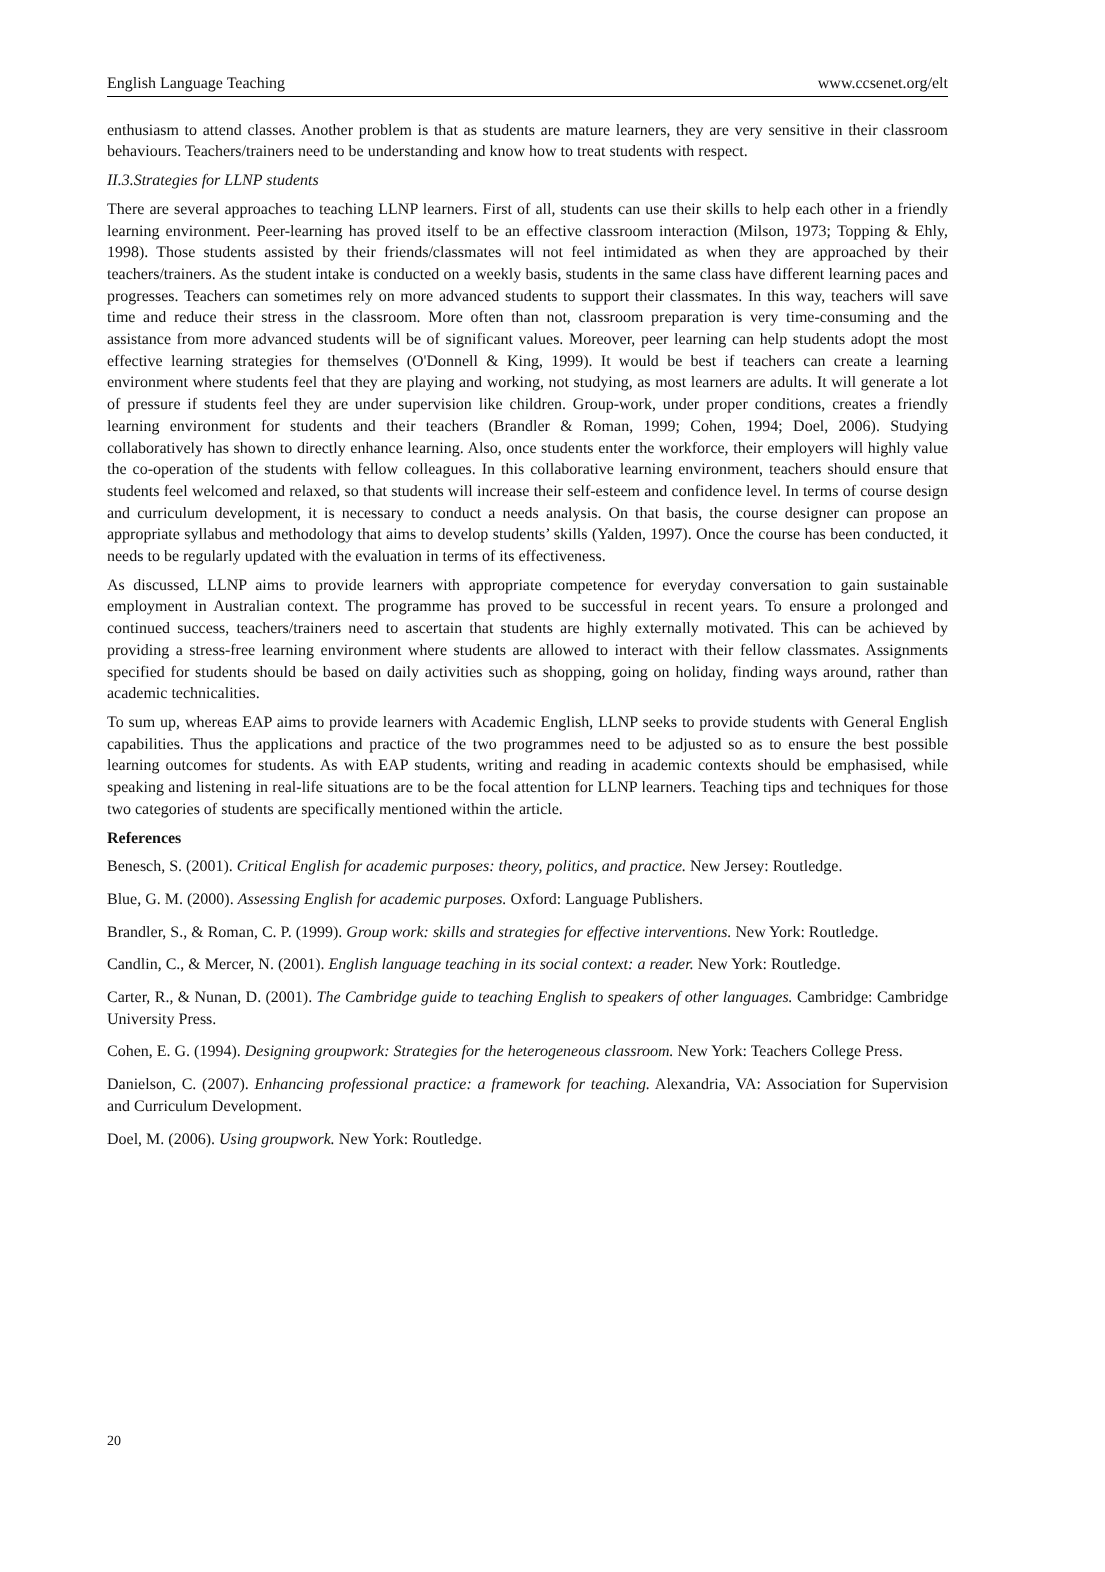English Language Teaching www.ccsenet.org/elt
enthusiasm to attend classes. Another problem is that as students are mature learners, they are very sensitive in their classroom behaviours. Teachers/trainers need to be understanding and know how to treat students with respect.
II.3.Strategies for LLNP students
There are several approaches to teaching LLNP learners. First of all, students can use their skills to help each other in a friendly learning environment. Peer-learning has proved itself to be an effective classroom interaction (Milson, 1973; Topping & Ehly, 1998). Those students assisted by their friends/classmates will not feel intimidated as when they are approached by their teachers/trainers. As the student intake is conducted on a weekly basis, students in the same class have different learning paces and progresses. Teachers can sometimes rely on more advanced students to support their classmates. In this way, teachers will save time and reduce their stress in the classroom. More often than not, classroom preparation is very time-consuming and the assistance from more advanced students will be of significant values. Moreover, peer learning can help students adopt the most effective learning strategies for themselves (O'Donnell & King, 1999). It would be best if teachers can create a learning environment where students feel that they are playing and working, not studying, as most learners are adults. It will generate a lot of pressure if students feel they are under supervision like children. Group-work, under proper conditions, creates a friendly learning environment for students and their teachers (Brandler & Roman, 1999; Cohen, 1994; Doel, 2006). Studying collaboratively has shown to directly enhance learning. Also, once students enter the workforce, their employers will highly value the co-operation of the students with fellow colleagues. In this collaborative learning environment, teachers should ensure that students feel welcomed and relaxed, so that students will increase their self-esteem and confidence level. In terms of course design and curriculum development, it is necessary to conduct a needs analysis. On that basis, the course designer can propose an appropriate syllabus and methodology that aims to develop students’ skills (Yalden, 1997). Once the course has been conducted, it needs to be regularly updated with the evaluation in terms of its effectiveness.
As discussed, LLNP aims to provide learners with appropriate competence for everyday conversation to gain sustainable employment in Australian context. The programme has proved to be successful in recent years. To ensure a prolonged and continued success, teachers/trainers need to ascertain that students are highly externally motivated. This can be achieved by providing a stress-free learning environment where students are allowed to interact with their fellow classmates. Assignments specified for students should be based on daily activities such as shopping, going on holiday, finding ways around, rather than academic technicalities.
To sum up, whereas EAP aims to provide learners with Academic English, LLNP seeks to provide students with General English capabilities. Thus the applications and practice of the two programmes need to be adjusted so as to ensure the best possible learning outcomes for students. As with EAP students, writing and reading in academic contexts should be emphasised, while speaking and listening in real-life situations are to be the focal attention for LLNP learners. Teaching tips and techniques for those two categories of students are specifically mentioned within the article.
References
Benesch, S. (2001). Critical English for academic purposes: theory, politics, and practice. New Jersey: Routledge.
Blue, G. M. (2000). Assessing English for academic purposes. Oxford: Language Publishers.
Brandler, S., & Roman, C. P. (1999). Group work: skills and strategies for effective interventions. New York: Routledge.
Candlin, C., & Mercer, N. (2001). English language teaching in its social context: a reader. New York: Routledge.
Carter, R., & Nunan, D. (2001). The Cambridge guide to teaching English to speakers of other languages. Cambridge: Cambridge University Press.
Cohen, E. G. (1994). Designing groupwork: Strategies for the heterogeneous classroom. New York: Teachers College Press.
Danielson, C. (2007). Enhancing professional practice: a framework for teaching. Alexandria, VA: Association for Supervision and Curriculum Development.
Doel, M. (2006). Using groupwork. New York: Routledge.
20